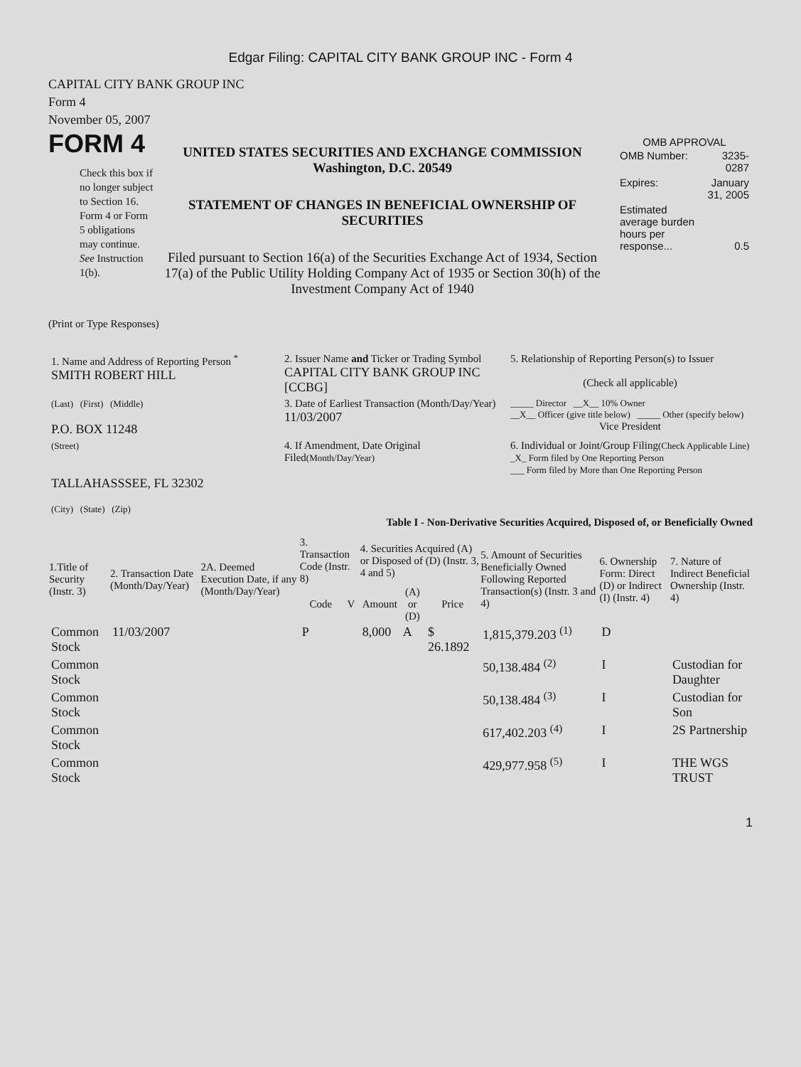Edgar Filing: CAPITAL CITY BANK GROUP INC - Form 4
CAPITAL CITY BANK GROUP INC
Form 4
November 05, 2007
FORM 4
Check this box if no longer subject to Section 16. Form 4 or Form 5 obligations may continue. See Instruction 1(b).
UNITED STATES SECURITIES AND EXCHANGE COMMISSION
Washington, D.C. 20549
STATEMENT OF CHANGES IN BENEFICIAL OWNERSHIP OF SECURITIES
Filed pursuant to Section 16(a) of the Securities Exchange Act of 1934, Section 17(a) of the Public Utility Holding Company Act of 1935 or Section 30(h) of the Investment Company Act of 1940
OMB APPROVAL
| OMB Number: | 3235-0287 |
| Expires: | January 31, 2005 |
| Estimated average burden hours per response... | 0.5 |
(Print or Type Responses)
| 1. Name and Address of Reporting Person <sup>*</sup> SMITH ROBERT HILL | 2. Issuer Name and Ticker or Trading Symbol CAPITAL CITY BANK GROUP INC [CCBG] | 5. Relationship of Reporting Person(s) to Issuer (Check all applicable) |
| (Last) (First) (Middle) P.O. BOX 11248 | 3. Date of Earliest Transaction (Month/Day/Year) 11/03/2007 | _____ Director __X__ 10% Owner __X__ Officer (give title below) _____ Other (specify below) Vice President |
| (Street) TALLAHASSSEE, FL 32302 (City) (State) (Zip) | 4. If Amendment, Date Original Filed (Month/Day/Year) | 6. Individual or Joint/Group Filing (Check Applicable Line) _X_ Form filed by One Reporting Person ___ Form filed by More than One Reporting Person |
Table I - Non-Derivative Securities Acquired, Disposed of, or Beneficially Owned
| 1.Title of Security (Instr. 3) | 2. Transaction Date (Month/Day/Year) | 2A. Deemed Execution Date, if any (Month/Day/Year) | 3. Transaction Code (Instr. 8) | | 4. Securities Acquired (A) or Disposed of (D) (Instr. 3, 4 and 5) | | | 5. Amount of Securities Beneficially Owned Following Reported Transaction(s) (Instr. 3 and 4) | 6. Ownership Form: Direct (D) or Indirect (I) (Instr. 4) | 7. Nature of Indirect Beneficial Ownership (Instr. 4) |
| --- | --- | --- | --- | --- | --- | --- | --- | --- | --- | --- |
| | | | Code | V | Amount | (A) or (D) | Price | | | |
| Common Stock | 11/03/2007 | | P | | 8,000 | A | $ 26.1892 | 1,815,379.203 <sup>(1)</sup> | D | |
| Common Stock | | | | | | | | 50,138.484 <sup>(2)</sup> | I | Custodian for Daughter |
| Common Stock | | | | | | | | 50,138.484 <sup>(3)</sup> | I | Custodian for Son |
| Common Stock | | | | | | | | 617,402.203 <sup>(4)</sup> | I | 2S Partnership |
| Common Stock | | | | | | | | 429,977.958 <sup>(5)</sup> | I | THE WGS TRUST |
1